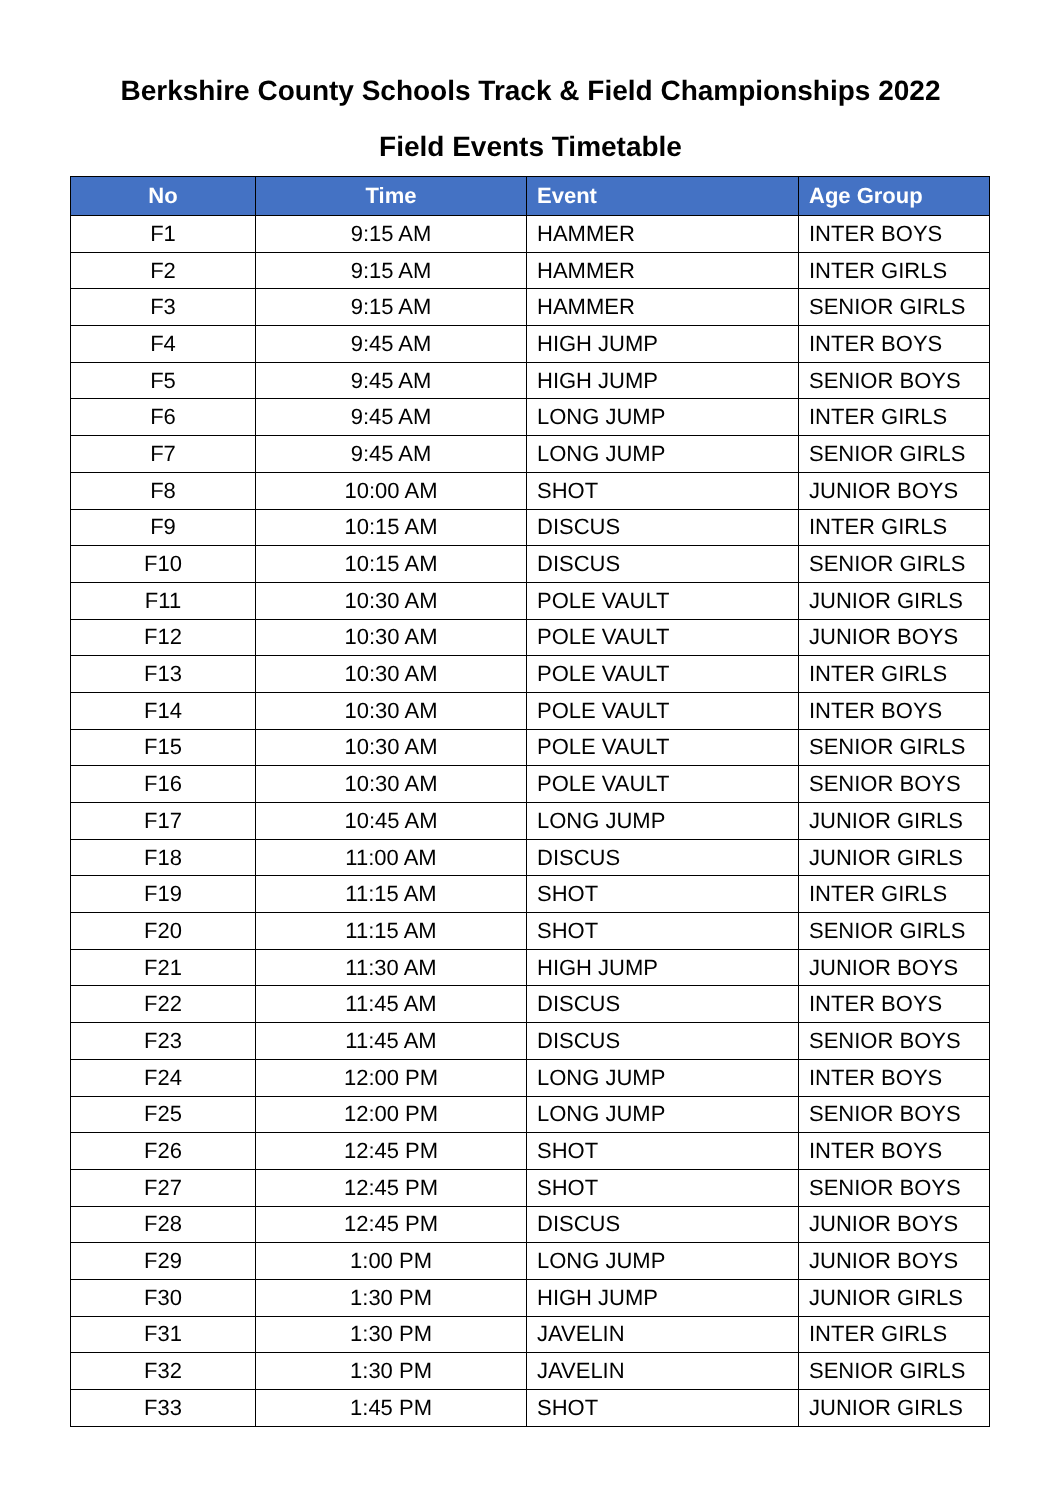Berkshire County Schools Track & Field Championships 2022
Field Events Timetable
| No | Time | Event | Age Group |
| --- | --- | --- | --- |
| F1 | 9:15 AM | HAMMER | INTER BOYS |
| F2 | 9:15 AM | HAMMER | INTER GIRLS |
| F3 | 9:15 AM | HAMMER | SENIOR GIRLS |
| F4 | 9:45 AM | HIGH JUMP | INTER BOYS |
| F5 | 9:45 AM | HIGH JUMP | SENIOR BOYS |
| F6 | 9:45 AM | LONG JUMP | INTER GIRLS |
| F7 | 9:45 AM | LONG JUMP | SENIOR GIRLS |
| F8 | 10:00 AM | SHOT | JUNIOR BOYS |
| F9 | 10:15 AM | DISCUS | INTER GIRLS |
| F10 | 10:15 AM | DISCUS | SENIOR GIRLS |
| F11 | 10:30 AM | POLE VAULT | JUNIOR GIRLS |
| F12 | 10:30 AM | POLE VAULT | JUNIOR BOYS |
| F13 | 10:30 AM | POLE VAULT | INTER GIRLS |
| F14 | 10:30 AM | POLE VAULT | INTER BOYS |
| F15 | 10:30 AM | POLE VAULT | SENIOR GIRLS |
| F16 | 10:30 AM | POLE VAULT | SENIOR BOYS |
| F17 | 10:45 AM | LONG JUMP | JUNIOR GIRLS |
| F18 | 11:00 AM | DISCUS | JUNIOR GIRLS |
| F19 | 11:15 AM | SHOT | INTER GIRLS |
| F20 | 11:15 AM | SHOT | SENIOR GIRLS |
| F21 | 11:30 AM | HIGH JUMP | JUNIOR BOYS |
| F22 | 11:45 AM | DISCUS | INTER BOYS |
| F23 | 11:45 AM | DISCUS | SENIOR BOYS |
| F24 | 12:00 PM | LONG JUMP | INTER BOYS |
| F25 | 12:00 PM | LONG JUMP | SENIOR BOYS |
| F26 | 12:45 PM | SHOT | INTER BOYS |
| F27 | 12:45 PM | SHOT | SENIOR BOYS |
| F28 | 12:45 PM | DISCUS | JUNIOR BOYS |
| F29 | 1:00 PM | LONG JUMP | JUNIOR BOYS |
| F30 | 1:30 PM | HIGH JUMP | JUNIOR GIRLS |
| F31 | 1:30 PM | JAVELIN | INTER GIRLS |
| F32 | 1:30 PM | JAVELIN | SENIOR GIRLS |
| F33 | 1:45 PM | SHOT | JUNIOR GIRLS |